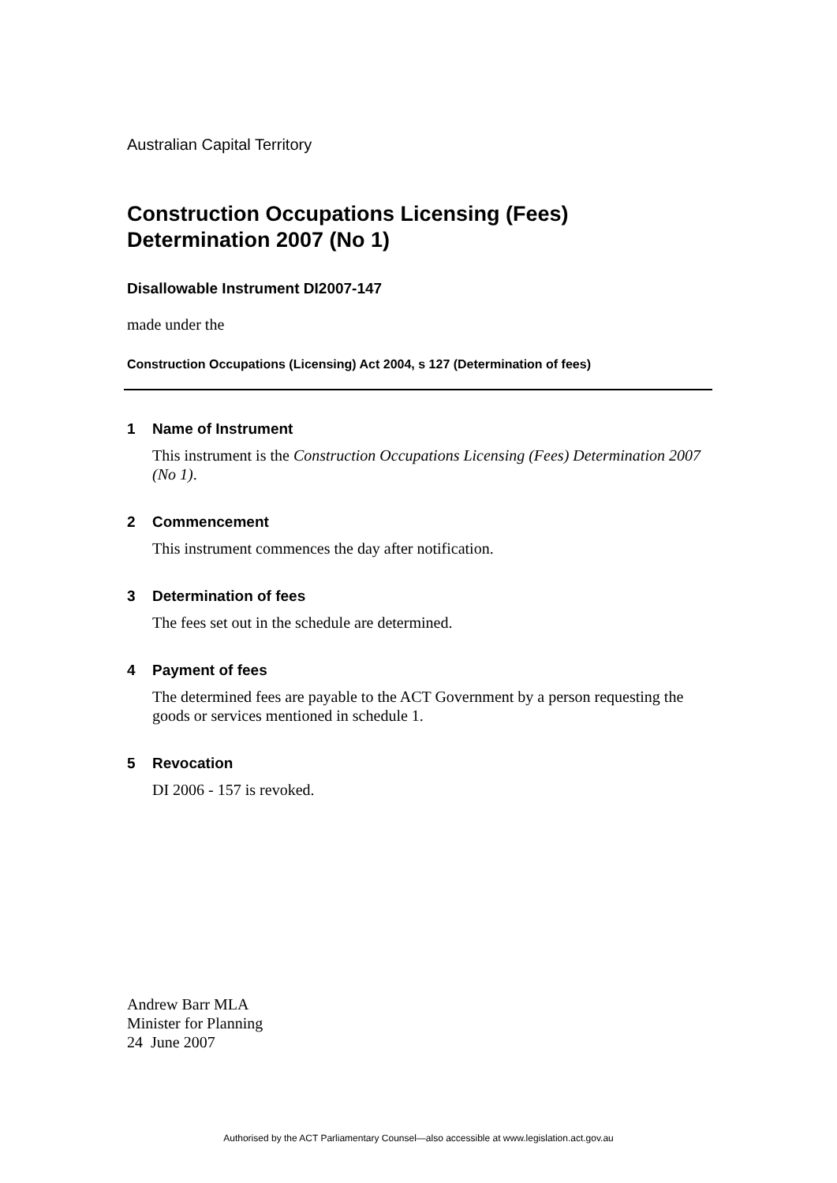Australian Capital Territory
Construction Occupations Licensing (Fees)
Determination 2007 (No 1)
Disallowable Instrument DI2007-147
made under the
Construction Occupations (Licensing) Act 2004, s 127 (Determination of fees)
1 Name of Instrument
This instrument is the Construction Occupations Licensing (Fees) Determination 2007 (No 1).
2 Commencement
This instrument commences the day after notification.
3 Determination of fees
The fees set out in the schedule are determined.
4 Payment of fees
The determined fees are payable to the ACT Government by a person requesting the goods or services mentioned in schedule 1.
5 Revocation
DI 2006 - 157 is revoked.
Andrew Barr MLA
Minister for Planning
24 June 2007
Authorised by the ACT Parliamentary Counsel—also accessible at www.legislation.act.gov.au